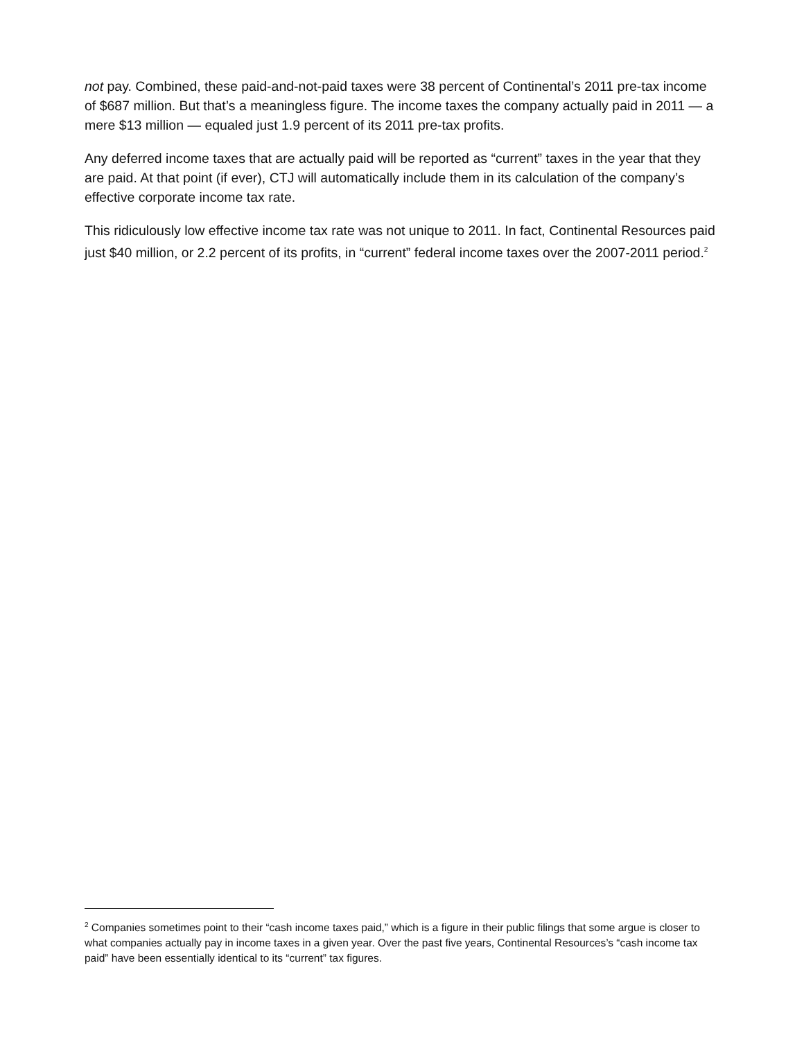not pay. Combined, these paid-and-not-paid taxes were 38 percent of Continental’s 2011 pre-tax income of $687 million. But that’s a meaningless figure. The income taxes the company actually paid in 2011 — a mere $13 million — equaled just 1.9 percent of its 2011 pre-tax profits.
Any deferred income taxes that are actually paid will be reported as “current” taxes in the year that they are paid. At that point (if ever), CTJ will automatically include them in its calculation of the company’s effective corporate income tax rate.
This ridiculously low effective income tax rate was not unique to 2011. In fact, Continental Resources paid just $40 million, or 2.2 percent of its profits, in “current” federal income taxes over the 2007-2011 period.<sup>2</sup>
<sup>2</sup> Companies sometimes point to their “cash income taxes paid,” which is a figure in their public filings that some argue is closer to what companies actually pay in income taxes in a given year. Over the past five years, Continental Resources’s “cash income tax paid” have been essentially identical to its “current” tax figures.